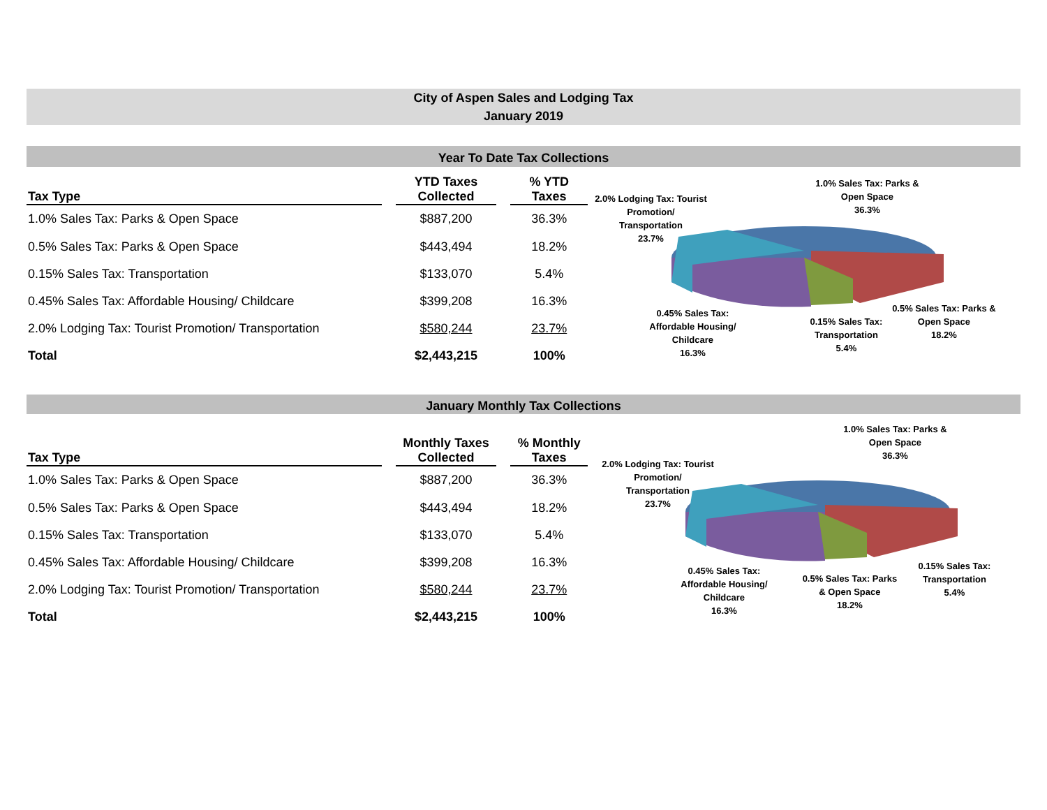City of Aspen Sales and Lodging Tax
January 2019
Year To Date Tax Collections
| Tax Type | | YTD Taxes Collected | | % YTD Taxes |
| --- | --- | --- | --- | --- |
| 1.0% Sales Tax: Parks & Open Space | | $887,200 | | 36.3% |
| 0.5% Sales Tax: Parks & Open Space | | $443,494 | | 18.2% |
| 0.15% Sales Tax: Transportation | | $133,070 | | 5.4% |
| 0.45% Sales Tax: Affordable Housing/ Childcare | | $399,208 | | 16.3% |
| 2.0% Lodging Tax: Tourist Promotion/ Transportation | | $580,244 | | 23.7% |
| Total | | $2,443,215 | | 100% |
2.0% Lodging Tax: Tourist
Promotion/
Transportation
23.7%
1.0% Sales Tax: Parks &
Open Space
36.3%
0.45% Sales Tax:
Affordable Housing/
Childcare
16.3%
0.15% Sales Tax:
Transportation
5.4%
0.5% Sales Tax: Parks &
Open Space
18.2%
January Monthly Tax Collections
| Tax Type | | Monthly Taxes Collected | | % Monthly Taxes |
| --- | --- | --- | --- | --- |
| 1.0% Sales Tax: Parks & Open Space | | $887,200 | | 36.3% |
| 0.5% Sales Tax: Parks & Open Space | | $443,494 | | 18.2% |
| 0.15% Sales Tax: Transportation | | $133,070 | | 5.4% |
| 0.45% Sales Tax: Affordable Housing/ Childcare | | $399,208 | | 16.3% |
| 2.0% Lodging Tax: Tourist Promotion/ Transportation | | $580,244 | | 23.7% |
| Total | | $2,443,215 | | 100% |
2.0% Lodging Tax: Tourist
Promotion/
Transportation
23.7%
1.0% Sales Tax: Parks &
Open Space
36.3%
0.45% Sales Tax:
Affordable Housing/
Childcare
16.3%
0.5% Sales Tax: Parks
& Open Space
18.2%
0.15% Sales Tax:
Transportation
5.4%